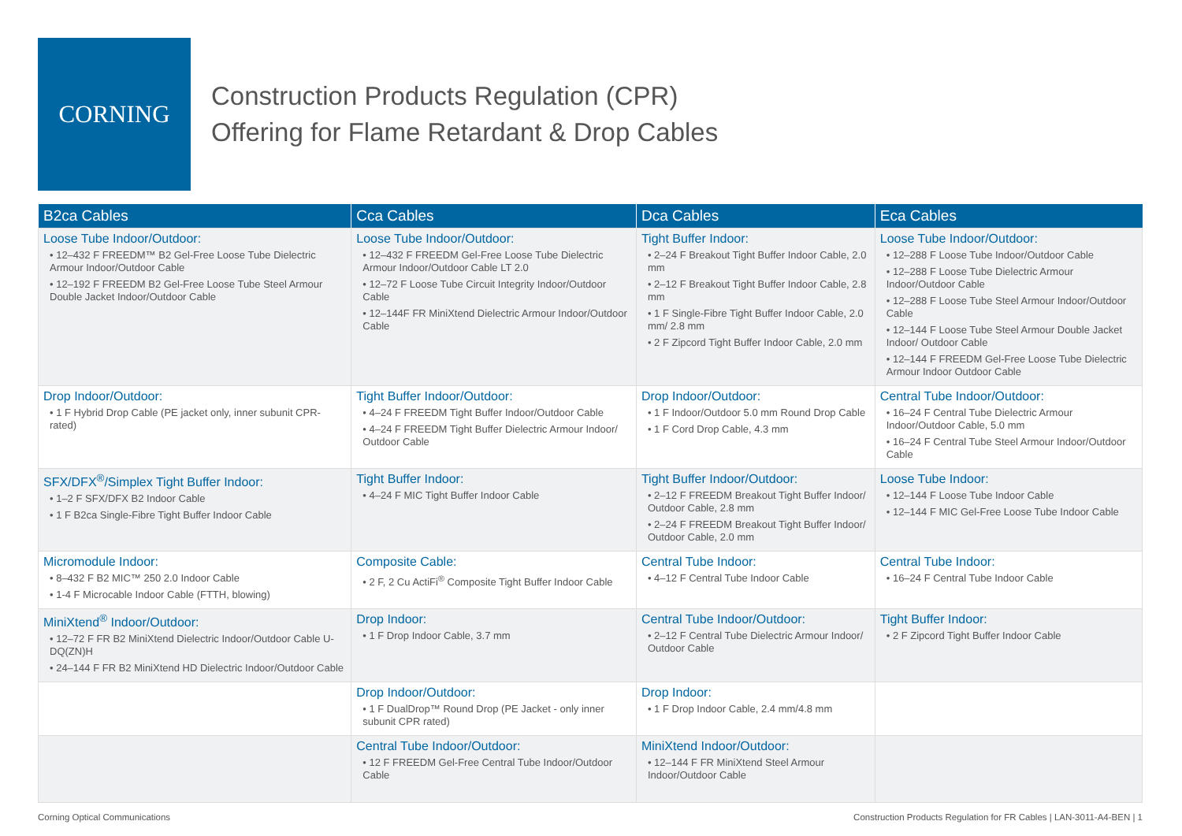CORNING
Construction Products Regulation (CPR)
Offering for Flame Retardant & Drop Cables
| B2ca Cables | Cca Cables | Dca Cables | Eca Cables |
| --- | --- | --- | --- |
| Loose Tube Indoor/Outdoor: • 12–432 F FREEDM™ B2 Gel-Free Loose Tube Dielectric Armour Indoor/Outdoor Cable • 12–192 F FREEDM B2 Gel-Free Loose Tube Steel Armour Double Jacket Indoor/Outdoor Cable | Loose Tube Indoor/Outdoor: • 12–432 F FREEDM Gel-Free Loose Tube Dielectric Armour Indoor/Outdoor Cable LT 2.0 • 12–72 F Loose Tube Circuit Integrity Indoor/Outdoor Cable • 12–144F FR MiniXtend Dielectric Armour Indoor/Outdoor Cable | Tight Buffer Indoor: • 2–24 F Breakout Tight Buffer Indoor Cable, 2.0 mm • 2–12 F Breakout Tight Buffer Indoor Cable, 2.8 mm • 1 F Single-Fibre Tight Buffer Indoor Cable, 2.0 mm/ 2.8 mm • 2 F Zipcord Tight Buffer Indoor Cable, 2.0 mm | Loose Tube Indoor/Outdoor: • 12–288 F Loose Tube Indoor/Outdoor Cable • 12–288 F Loose Tube Dielectric Armour Indoor/Outdoor Cable • 12–288 F Loose Tube Steel Armour Indoor/Outdoor Cable • 12–144 F Loose Tube Steel Armour Double Jacket Indoor/ Outdoor Cable • 12–144 F FREEDM Gel-Free Loose Tube Dielectric Armour Indoor Outdoor Cable |
| Drop Indoor/Outdoor: • 1 F Hybrid Drop Cable (PE jacket only, inner subunit CPR-rated) | Tight Buffer Indoor/Outdoor: • 4–24 F FREEDM Tight Buffer Indoor/Outdoor Cable • 4–24 F FREEDM Tight Buffer Dielectric Armour Indoor/ Outdoor Cable | Drop Indoor/Outdoor: • 1 F Indoor/Outdoor 5.0 mm Round Drop Cable • 1 F Cord Drop Cable, 4.3 mm | Central Tube Indoor/Outdoor: • 16–24 F Central Tube Dielectric Armour Indoor/Outdoor Cable, 5.0 mm • 16–24 F Central Tube Steel Armour Indoor/Outdoor Cable |
| SFX/DFX<sup>®</sup>/Simplex Tight Buffer Indoor: • 1–2 F SFX/DFX B2 Indoor Cable • 1 F B2ca Single-Fibre Tight Buffer Indoor Cable | Tight Buffer Indoor: • 4–24 F MIC Tight Buffer Indoor Cable | Tight Buffer Indoor/Outdoor: • 2–12 F FREEDM Breakout Tight Buffer Indoor/ Outdoor Cable, 2.8 mm • 2–24 F FREEDM Breakout Tight Buffer Indoor/ Outdoor Cable, 2.0 mm | Loose Tube Indoor: • 12–144 F Loose Tube Indoor Cable • 12–144 F MIC Gel-Free Loose Tube Indoor Cable |
| Micromodule Indoor: • 8–432 F B2 MIC™ 250 2.0 Indoor Cable • 1-4 F Microcable Indoor Cable (FTTH, blowing) | Composite Cable: • 2 F, 2 Cu ActiFi<sup>®</sup> Composite Tight Buffer Indoor Cable | Central Tube Indoor: • 4–12 F Central Tube Indoor Cable | Central Tube Indoor: • 16–24 F Central Tube Indoor Cable |
| MiniXtend<sup>®</sup> Indoor/Outdoor: • 12–72 F FR B2 MiniXtend Dielectric Indoor/Outdoor Cable U-DQ(ZN)H • 24–144 F FR B2 MiniXtend HD Dielectric Indoor/Outdoor Cable | Drop Indoor: • 1 F Drop Indoor Cable, 3.7 mm | Central Tube Indoor/Outdoor: • 2–12 F Central Tube Dielectric Armour Indoor/ Outdoor Cable | Tight Buffer Indoor: • 2 F Zipcord Tight Buffer Indoor Cable |
| | Drop Indoor/Outdoor: • 1 F DualDrop™ Round Drop (PE Jacket - only inner subunit CPR rated) | Drop Indoor: • 1 F Drop Indoor Cable, 2.4 mm/4.8 mm | |
| | Central Tube Indoor/Outdoor: • 12 F FREEDM Gel-Free Central Tube Indoor/Outdoor Cable | MiniXtend Indoor/Outdoor: • 12–144 F FR MiniXtend Steel Armour Indoor/Outdoor Cable | |
Corning Optical Communications Construction Products Regulation for FR Cables | LAN-3011-A4-BEN | 1